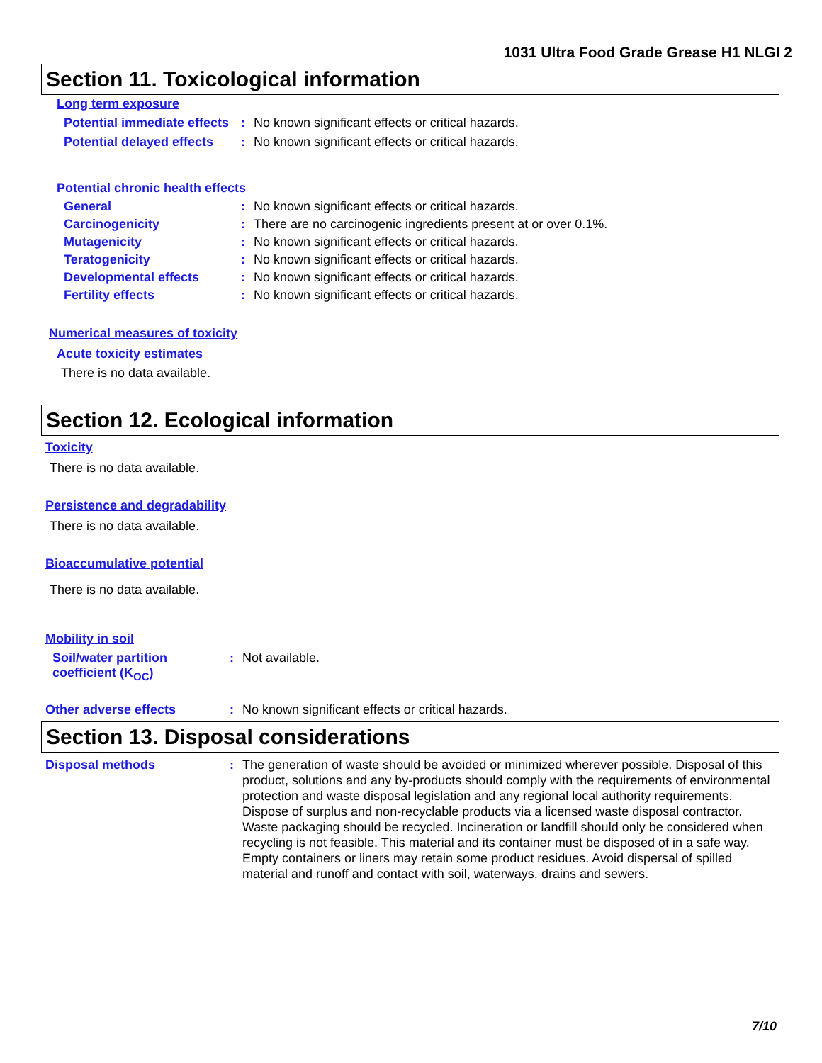1031 Ultra Food Grade Grease H1 NLGI 2
Section 11. Toxicological information
Long term exposure
Potential immediate effects
: No known significant effects or critical hazards.
Potential delayed effects
: No known significant effects or critical hazards.
Potential chronic health effects
General : No known significant effects or critical hazards.
Carcinogenicity : There are no carcinogenic ingredients present at or over 0.1%.
Mutagenicity : No known significant effects or critical hazards.
Teratogenicity : No known significant effects or critical hazards.
Developmental effects : No known significant effects or critical hazards.
Fertility effects : No known significant effects or critical hazards.
Numerical measures of toxicity
Acute toxicity estimates
There is no data available.
Section 12. Ecological information
Toxicity
There is no data available.
Persistence and degradability
There is no data available.
Bioaccumulative potential
There is no data available.
Mobility in soil
Soil/water partition coefficient (K<sub>OC</sub>)
: Not available.
Other adverse effects : No known significant effects or critical hazards.
Section 13. Disposal considerations
Disposal methods : The generation of waste should be avoided or minimized wherever possible. Disposal of this product, solutions and any by-products should comply with the requirements of environmental protection and waste disposal legislation and any regional local authority requirements. Dispose of surplus and non-recyclable products via a licensed waste disposal contractor. Waste packaging should be recycled. Incineration or landfill should only be considered when recycling is not feasible. This material and its container must be disposed of in a safe way. Empty containers or liners may retain some product residues. Avoid dispersal of spilled material and runoff and contact with soil, waterways, drains and sewers.
7/10